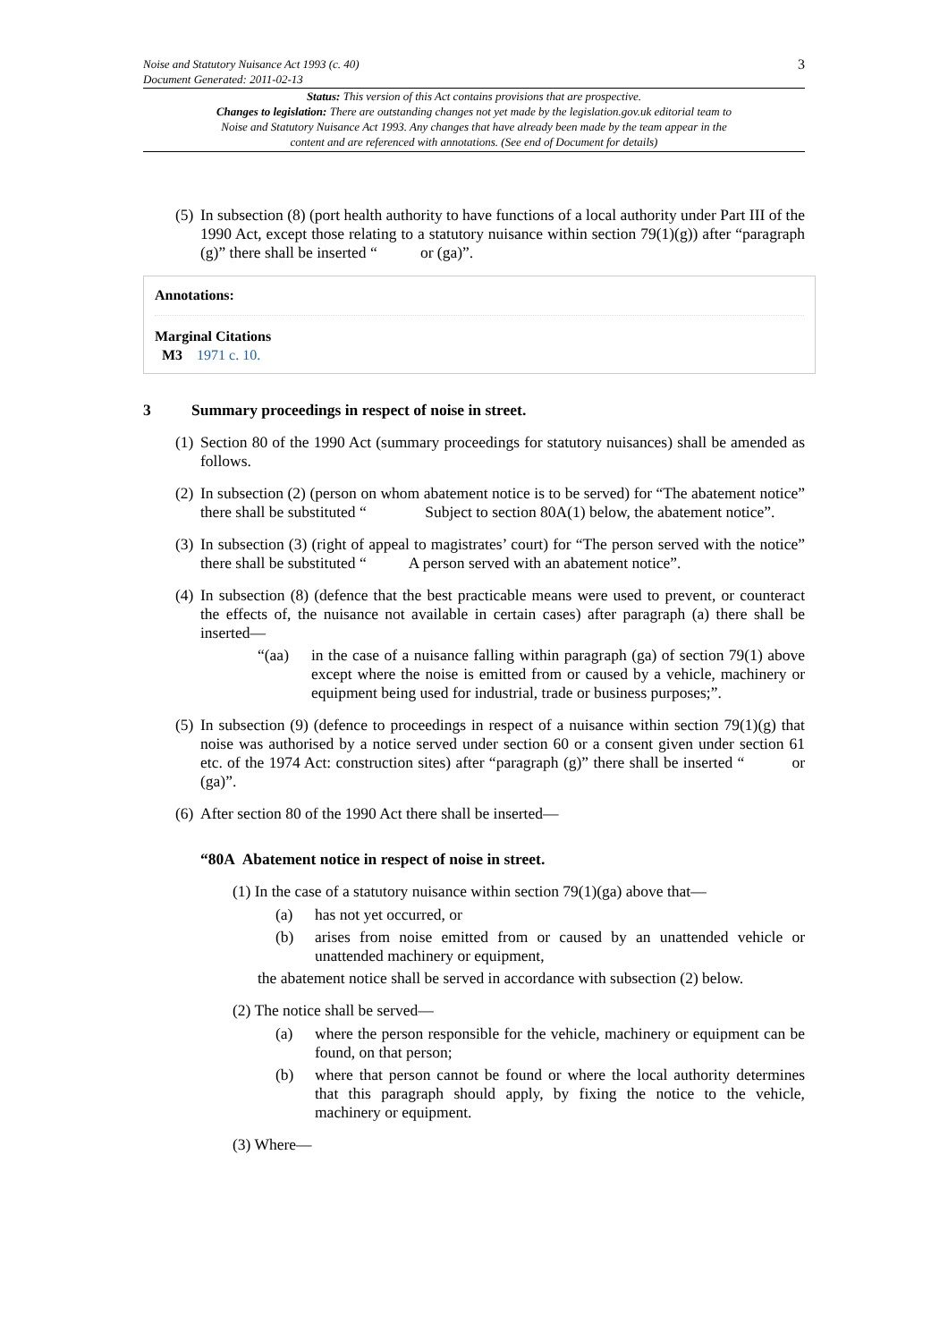3
Noise and Statutory Nuisance Act 1993 (c. 40)
Document Generated: 2011-02-13
Status: This version of this Act contains provisions that are prospective.
Changes to legislation: There are outstanding changes not yet made by the legislation.gov.uk editorial team to Noise and Statutory Nuisance Act 1993. Any changes that have already been made by the team appear in the content and are referenced with annotations. (See end of Document for details)
(5) In subsection (8) (port health authority to have functions of a local authority under Part III of the 1990 Act, except those relating to a statutory nuisance within section 79(1)(g)) after “paragraph (g)” there shall be inserted “ or (ga)”.
Annotations:
Marginal Citations
M3 1971 c. 10.
3 Summary proceedings in respect of noise in street.
(1) Section 80 of the 1990 Act (summary proceedings for statutory nuisances) shall be amended as follows.
(2) In subsection (2) (person on whom abatement notice is to be served) for “The abatement notice” there shall be substituted “ Subject to section 80A(1) below, the abatement notice”.
(3) In subsection (3) (right of appeal to magistrates’ court) for “The person served with the notice” there shall be substituted “ A person served with an abatement notice”.
(4) In subsection (8) (defence that the best practicable means were used to prevent, or counteract the effects of, the nuisance not available in certain cases) after paragraph (a) there shall be inserted—
“(aa) in the case of a nuisance falling within paragraph (ga) of section 79(1) above except where the noise is emitted from or caused by a vehicle, machinery or equipment being used for industrial, trade or business purposes;”.
(5) In subsection (9) (defence to proceedings in respect of a nuisance within section 79(1)(g) that noise was authorised by a notice served under section 60 or a consent given under section 61 etc. of the 1974 Act: construction sites) after “paragraph (g)” there shall be inserted “ or (ga)”.
(6) After section 80 of the 1990 Act there shall be inserted—
“80A Abatement notice in respect of noise in street.
(1) In the case of a statutory nuisance within section 79(1)(ga) above that—
(a) has not yet occurred, or
(b) arises from noise emitted from or caused by an unattended vehicle or unattended machinery or equipment,
the abatement notice shall be served in accordance with subsection (2) below.
(2) The notice shall be served—
(a) where the person responsible for the vehicle, machinery or equipment can be found, on that person;
(b) where that person cannot be found or where the local authority determines that this paragraph should apply, by fixing the notice to the vehicle, machinery or equipment.
(3) Where—